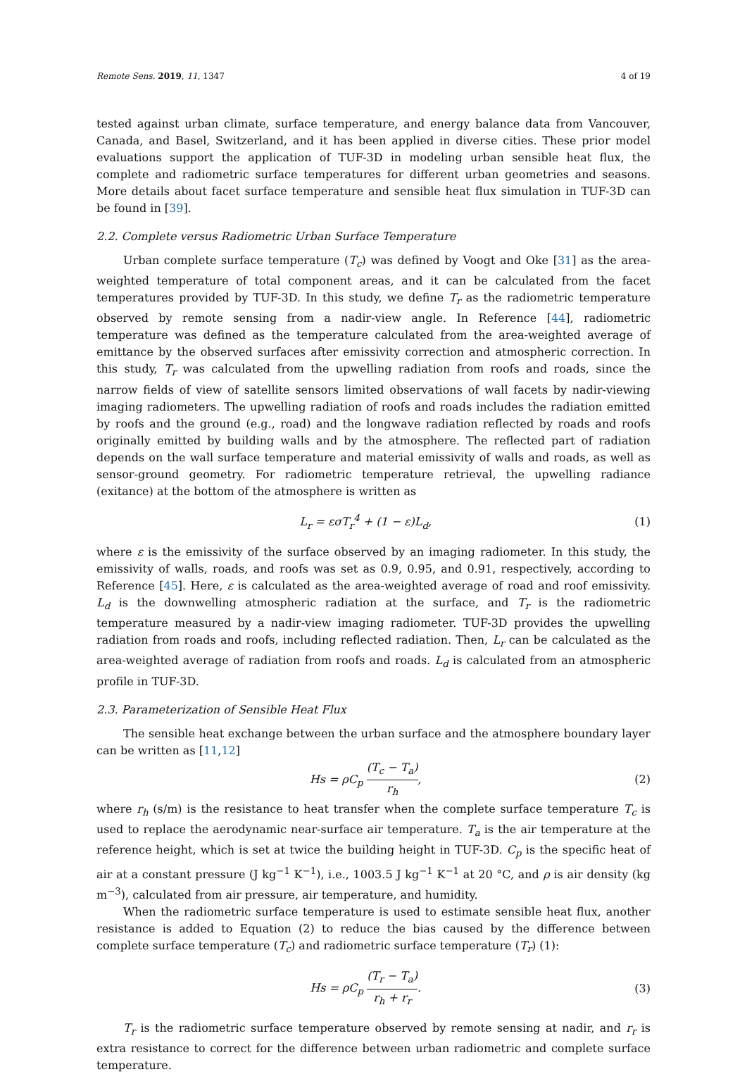Remote Sens. 2019, 11, 1347 4 of 19
tested against urban climate, surface temperature, and energy balance data from Vancouver, Canada, and Basel, Switzerland, and it has been applied in diverse cities. These prior model evaluations support the application of TUF-3D in modeling urban sensible heat flux, the complete and radiometric surface temperatures for different urban geometries and seasons. More details about facet surface temperature and sensible heat flux simulation in TUF-3D can be found in [39].
2.2. Complete versus Radiometric Urban Surface Temperature
Urban complete surface temperature (T<sub>c</sub>) was defined by Voogt and Oke [31] as the area-weighted temperature of total component areas, and it can be calculated from the facet temperatures provided by TUF-3D. In this study, we define T<sub>r</sub> as the radiometric temperature observed by remote sensing from a nadir-view angle. In Reference [44], radiometric temperature was defined as the temperature calculated from the area-weighted average of emittance by the observed surfaces after emissivity correction and atmospheric correction. In this study, T<sub>r</sub> was calculated from the upwelling radiation from roofs and roads, since the narrow fields of view of satellite sensors limited observations of wall facets by nadir-viewing imaging radiometers. The upwelling radiation of roofs and roads includes the radiation emitted by roofs and the ground (e.g., road) and the longwave radiation reflected by roads and roofs originally emitted by building walls and by the atmosphere. The reflected part of radiation depends on the wall surface temperature and material emissivity of walls and roads, as well as sensor-ground geometry. For radiometric temperature retrieval, the upwelling radiance (exitance) at the bottom of the atmosphere is written as
L<sub>r</sub> = εσT<sub>r</sub><sup>4</sup> + (1 − ε)L<sub>d</sub>, (1)
where ε is the emissivity of the surface observed by an imaging radiometer. In this study, the emissivity of walls, roads, and roofs was set as 0.9, 0.95, and 0.91, respectively, according to Reference [45]. Here, ε is calculated as the area-weighted average of road and roof emissivity. L<sub>d</sub> is the downwelling atmospheric radiation at the surface, and T<sub>r</sub> is the radiometric temperature measured by a nadir-view imaging radiometer. TUF-3D provides the upwelling radiation from roads and roofs, including reflected radiation. Then, L<sub>r</sub> can be calculated as the area-weighted average of radiation from roofs and roads. L<sub>d</sub> is calculated from an atmospheric profile in TUF-3D.
2.3. Parameterization of Sensible Heat Flux
The sensible heat exchange between the urban surface and the atmosphere boundary layer can be written as [11,12]
Hs = ρC<sub>p</sub> (T<sub>c</sub> − T<sub>a</sub>) r<sub>h</sub>, (2)
where r<sub>h</sub> (s/m) is the resistance to heat transfer when the complete surface temperature T<sub>c</sub> is used to replace the aerodynamic near-surface air temperature. T<sub>a</sub> is the air temperature at the reference height, which is set at twice the building height in TUF-3D. C<sub>p</sub> is the specific heat of air at a constant pressure (J kg<sup>−1</sup> K<sup>−1</sup>), i.e., 1003.5 J kg<sup>−1</sup> K<sup>−1</sup> at 20 °C, and ρ is air density (kg m<sup>−3</sup>), calculated from air pressure, air temperature, and humidity.
When the radiometric surface temperature is used to estimate sensible heat flux, another resistance is added to Equation (2) to reduce the bias caused by the difference between complete surface temperature (T<sub>c</sub>) and radiometric surface temperature (T<sub>r</sub>) (1):
Hs = ρC<sub>p</sub> (T<sub>r</sub> − T<sub>a</sub>) r<sub>h</sub> + r<sub>r</sub>. (3)
T<sub>r</sub> is the radiometric surface temperature observed by remote sensing at nadir, and r<sub>r</sub> is extra resistance to correct for the difference between urban radiometric and complete surface temperature.